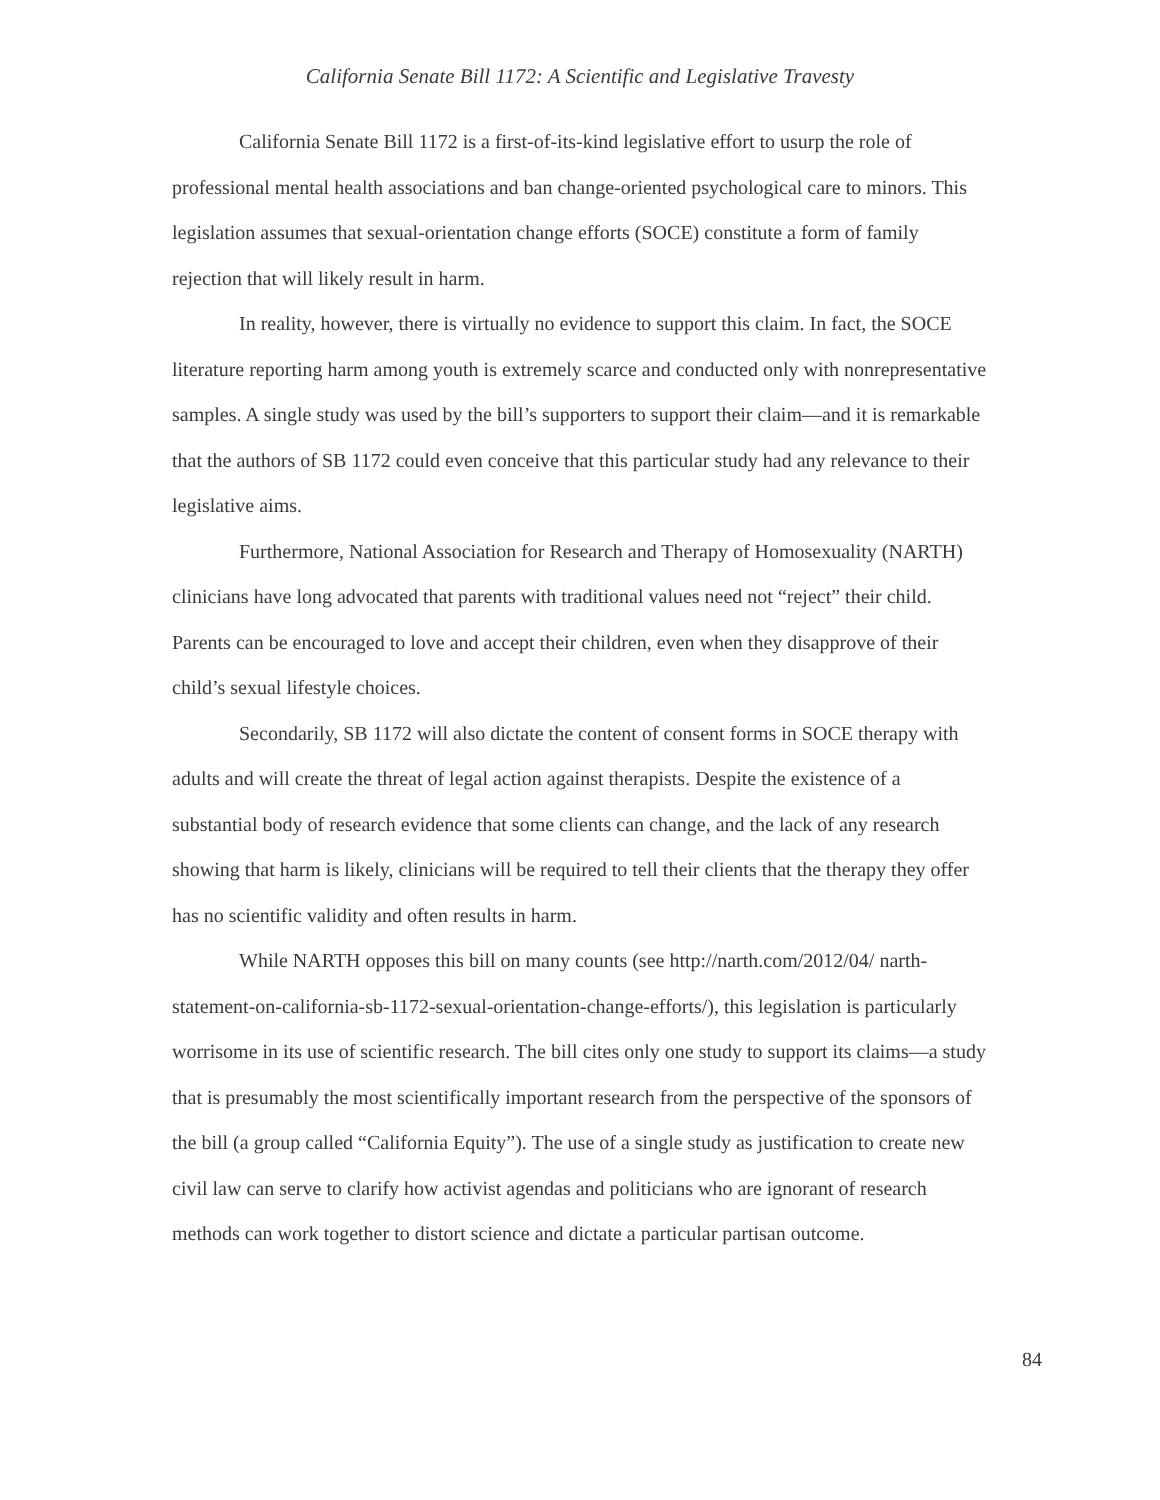California Senate Bill 1172: A Scientific and Legislative Travesty
California Senate Bill 1172 is a first-of-its-kind legislative effort to usurp the role of professional mental health associations and ban change-oriented psychological care to minors. This legislation assumes that sexual-orientation change efforts (SOCE) constitute a form of family rejection that will likely result in harm.
In reality, however, there is virtually no evidence to support this claim. In fact, the SOCE literature reporting harm among youth is extremely scarce and conducted only with nonrepresentative samples. A single study was used by the bill’s supporters to support their claim—and it is remarkable that the authors of SB 1172 could even conceive that this particular study had any relevance to their legislative aims.
Furthermore, National Association for Research and Therapy of Homosexuality (NARTH) clinicians have long advocated that parents with traditional values need not “reject” their child. Parents can be encouraged to love and accept their children, even when they disapprove of their child’s sexual lifestyle choices.
Secondarily, SB 1172 will also dictate the content of consent forms in SOCE therapy with adults and will create the threat of legal action against therapists. Despite the existence of a substantial body of research evidence that some clients can change, and the lack of any research showing that harm is likely, clinicians will be required to tell their clients that the therapy they offer has no scientific validity and often results in harm.
While NARTH opposes this bill on many counts (see http://narth.com/2012/04/ narth-statement-on-california-sb-1172-sexual-orientation-change-efforts/), this legislation is particularly worrisome in its use of scientific research. The bill cites only one study to support its claims—a study that is presumably the most scientifically important research from the perspective of the sponsors of the bill (a group called “California Equity”). The use of a single study as justification to create new civil law can serve to clarify how activist agendas and politicians who are ignorant of research methods can work together to distort science and dictate a particular partisan outcome.
84